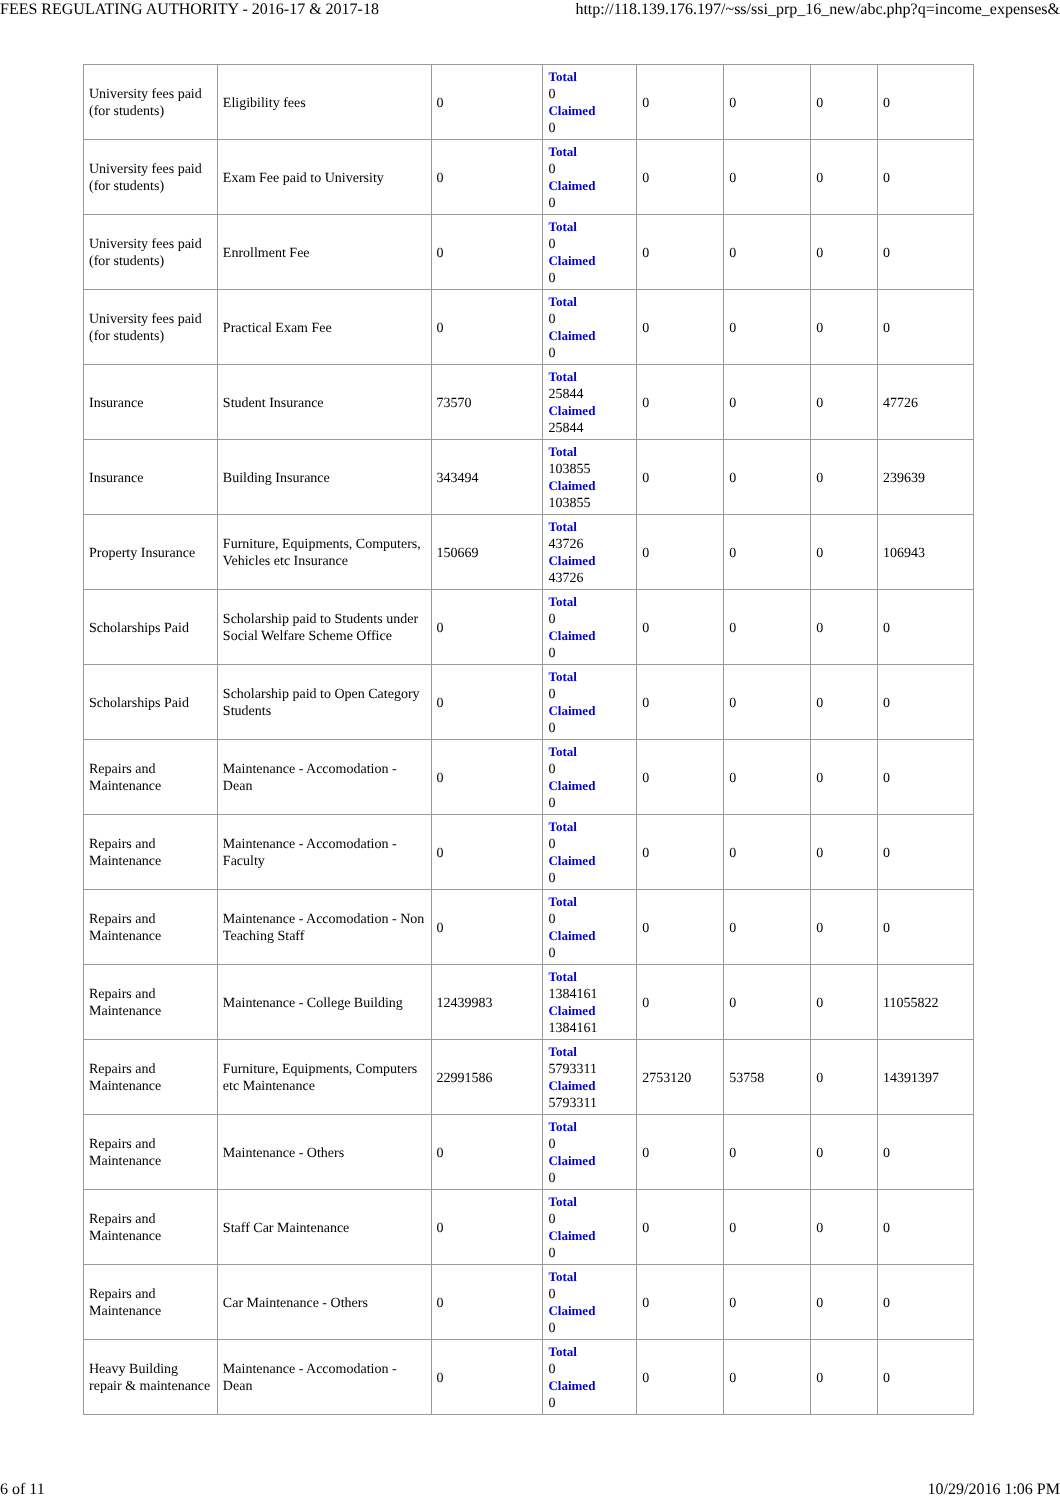FEES REGULATING AUTHORITY - 2016-17 & 2017-18 http://118.139.176.197/~ss/ssi_prp_16_new/abc.php?q=income_expenses&
| University fees paid (for students) | Eligibility fees | 0 | Total 0 Claimed 0 | 0 | 0 | 0 | 0 |
| University fees paid (for students) | Exam Fee paid to University | 0 | Total 0 Claimed 0 | 0 | 0 | 0 | 0 |
| University fees paid (for students) | Enrollment Fee | 0 | Total 0 Claimed 0 | 0 | 0 | 0 | 0 |
| University fees paid (for students) | Practical Exam Fee | 0 | Total 0 Claimed 0 | 0 | 0 | 0 | 0 |
| Insurance | Student Insurance | 73570 | Total 25844 Claimed 25844 | 0 | 0 | 0 | 47726 |
| Insurance | Building Insurance | 343494 | Total 103855 Claimed 103855 | 0 | 0 | 0 | 239639 |
| Property Insurance | Furniture, Equipments, Computers, Vehicles etc Insurance | 150669 | Total 43726 Claimed 43726 | 0 | 0 | 0 | 106943 |
| Scholarships Paid | Scholarship paid to Students under Social Welfare Scheme Office | 0 | Total 0 Claimed 0 | 0 | 0 | 0 | 0 |
| Scholarships Paid | Scholarship paid to Open Category Students | 0 | Total 0 Claimed 0 | 0 | 0 | 0 | 0 |
| Repairs and Maintenance | Maintenance - Accomodation - Dean | 0 | Total 0 Claimed 0 | 0 | 0 | 0 | 0 |
| Repairs and Maintenance | Maintenance - Accomodation - Faculty | 0 | Total 0 Claimed 0 | 0 | 0 | 0 | 0 |
| Repairs and Maintenance | Maintenance - Accomodation - Non Teaching Staff | 0 | Total 0 Claimed 0 | 0 | 0 | 0 | 0 |
| Repairs and Maintenance | Maintenance - College Building | 12439983 | Total 1384161 Claimed 1384161 | 0 | 0 | 0 | 11055822 |
| Repairs and Maintenance | Furniture, Equipments, Computers etc Maintenance | 22991586 | Total 5793311 Claimed 5793311 | 2753120 | 53758 | 0 | 14391397 |
| Repairs and Maintenance | Maintenance - Others | 0 | Total 0 Claimed 0 | 0 | 0 | 0 | 0 |
| Repairs and Maintenance | Staff Car Maintenance | 0 | Total 0 Claimed 0 | 0 | 0 | 0 | 0 |
| Repairs and Maintenance | Car Maintenance - Others | 0 | Total 0 Claimed 0 | 0 | 0 | 0 | 0 |
| Heavy Building repair & maintenance | Maintenance - Accomodation - Dean | 0 | Total 0 Claimed 0 | 0 | 0 | 0 | 0 |
6 of 11 10/29/2016 1:06 PM